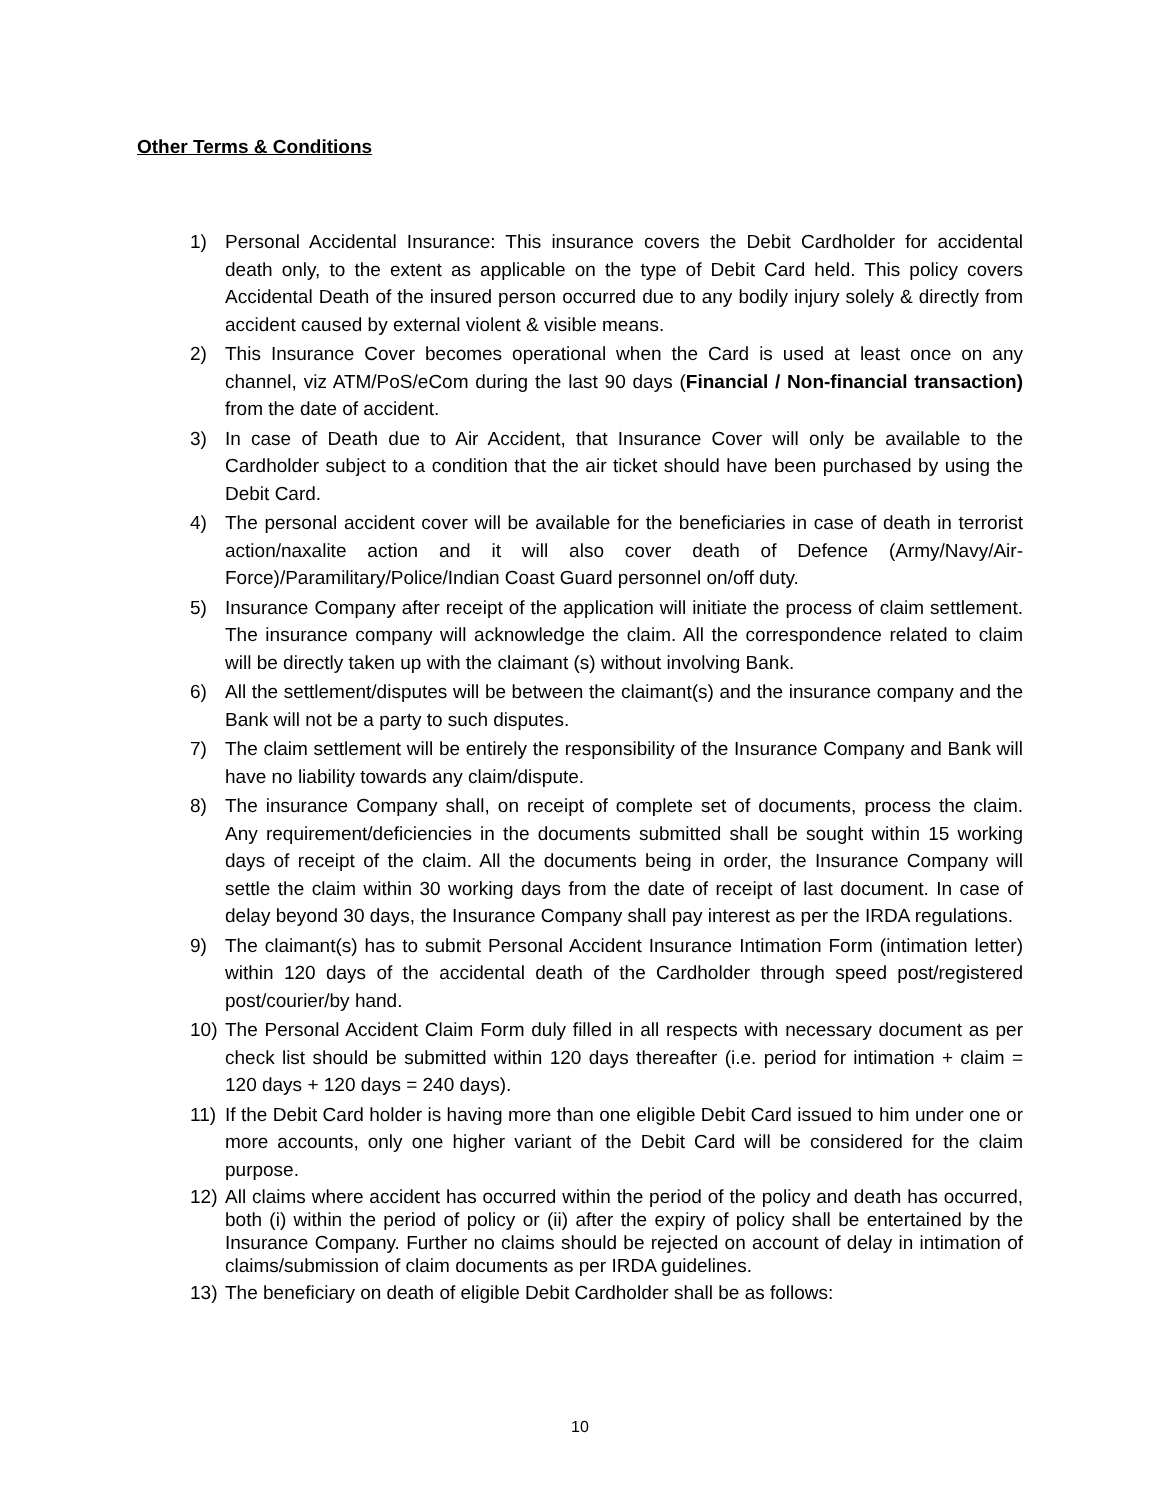Other Terms & Conditions
1) Personal Accidental Insurance: This insurance covers the Debit Cardholder for accidental death only, to the extent as applicable on the type of Debit Card held. This policy covers Accidental Death of the insured person occurred due to any bodily injury solely & directly from accident caused by external violent & visible means.
2) This Insurance Cover becomes operational when the Card is used at least once on any channel, viz ATM/PoS/eCom during the last 90 days (Financial / Non-financial transaction) from the date of accident.
3) In case of Death due to Air Accident, that Insurance Cover will only be available to the Cardholder subject to a condition that the air ticket should have been purchased by using the Debit Card.
4) The personal accident cover will be available for the beneficiaries in case of death in terrorist action/naxalite action and it will also cover death of Defence (Army/Navy/Air-Force)/Paramilitary/Police/Indian Coast Guard personnel on/off duty.
5) Insurance Company after receipt of the application will initiate the process of claim settlement. The insurance company will acknowledge the claim. All the correspondence related to claim will be directly taken up with the claimant (s) without involving Bank.
6) All the settlement/disputes will be between the claimant(s) and the insurance company and the Bank will not be a party to such disputes.
7) The claim settlement will be entirely the responsibility of the Insurance Company and Bank will have no liability towards any claim/dispute.
8) The insurance Company shall, on receipt of complete set of documents, process the claim. Any requirement/deficiencies in the documents submitted shall be sought within 15 working days of receipt of the claim. All the documents being in order, the Insurance Company will settle the claim within 30 working days from the date of receipt of last document. In case of delay beyond 30 days, the Insurance Company shall pay interest as per the IRDA regulations.
9) The claimant(s) has to submit Personal Accident Insurance Intimation Form (intimation letter) within 120 days of the accidental death of the Cardholder through speed post/registered post/courier/by hand.
10) The Personal Accident Claim Form duly filled in all respects with necessary document as per check list should be submitted within 120 days thereafter (i.e. period for intimation + claim = 120 days + 120 days = 240 days).
11) If the Debit Card holder is having more than one eligible Debit Card issued to him under one or more accounts, only one higher variant of the Debit Card will be considered for the claim purpose.
12) All claims where accident has occurred within the period of the policy and death has occurred, both (i) within the period of policy or (ii) after the expiry of policy shall be entertained by the Insurance Company. Further no claims should be rejected on account of delay in intimation of claims/submission of claim documents as per IRDA guidelines.
13) The beneficiary on death of eligible Debit Cardholder shall be as follows:
10